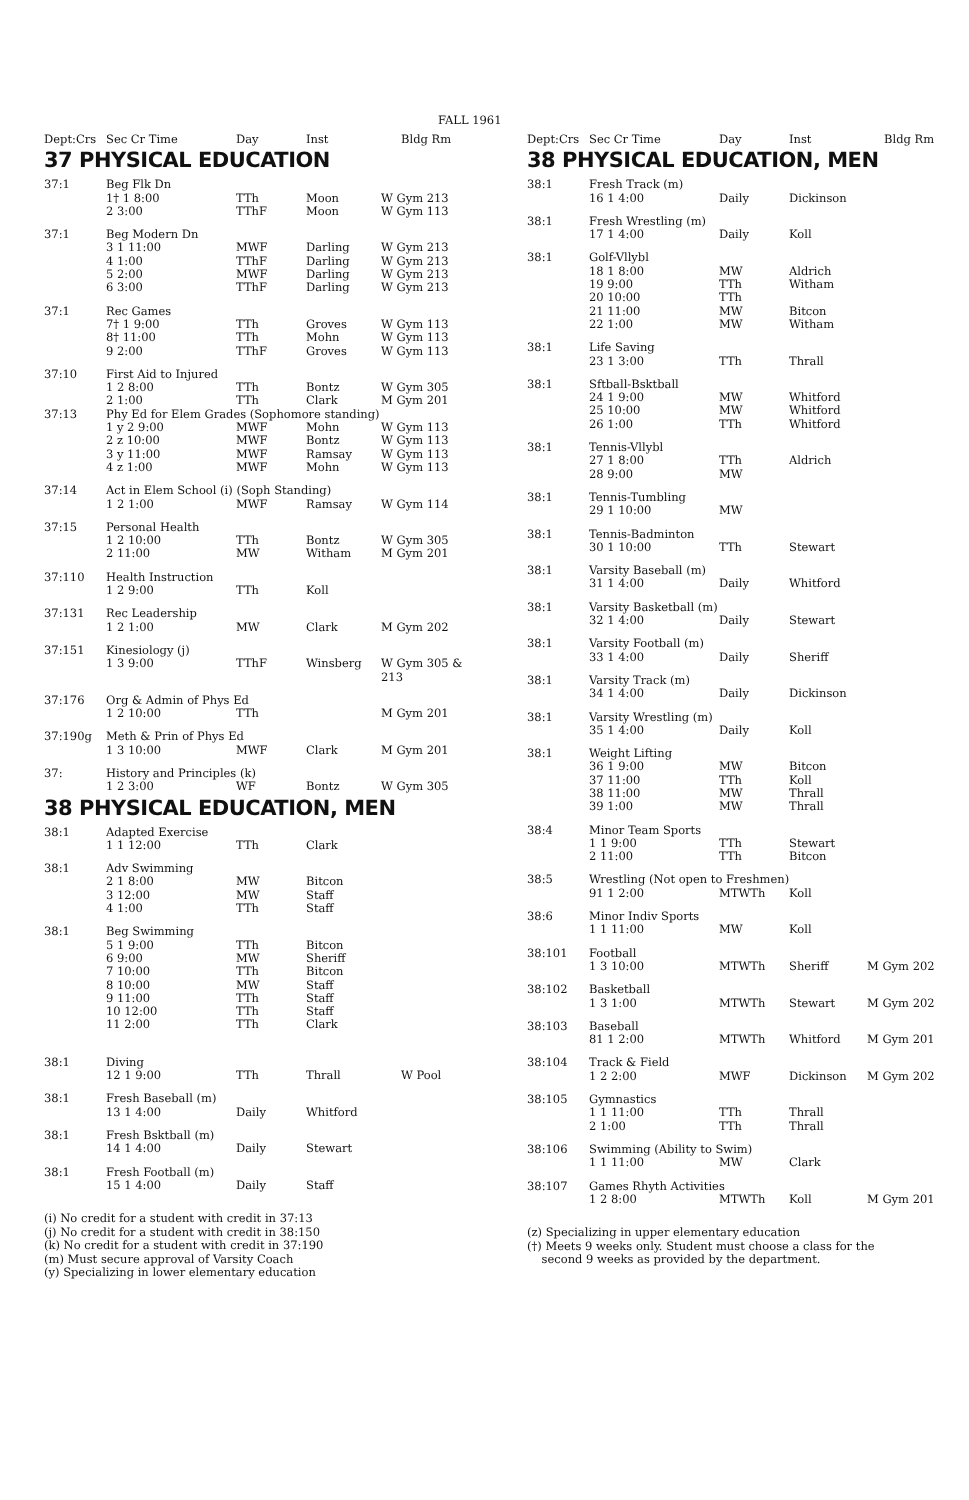FALL 1961
| Dept:Crs | Sec Cr Time | Day | Inst | Bldg Rm |
| --- | --- | --- | --- | --- |
37 PHYSICAL EDUCATION
| 37:1 | Beg Flk Dn | | | |
| | 1† 1 8:00 | TTh | Moon | W Gym 213 |
| | 2 3:00 | TThF | Moon | W Gym 113 |
| 37:1 | Beg Modern Dn | | | |
| | 3 1 11:00 | MWF | Darling | W Gym 213 |
| | 4 1:00 | TThF | Darling | W Gym 213 |
| | 5 2:00 | MWF | Darling | W Gym 213 |
| | 6 3:00 | TThF | Darling | W Gym 213 |
| 37:1 | Rec Games | | | |
| | 7† 1 9:00 | TTh | Groves | W Gym 113 |
| | 8† 11:00 | TTh | Mohn | W Gym 113 |
| | 9 2:00 | TThF | Groves | W Gym 113 |
| 37:10 | First Aid to Injured | | | |
| | 1 2 8:00 | TTh | Bontz | W Gym 305 |
| | 2 1:00 | TTh | Clark | M Gym 201 |
| 37:13 | Phy Ed for Elem Grades (Sophomore standing) | | | |
| | 1 y 2 9:00 | MWF | Mohn | W Gym 113 |
| | 2 z 10:00 | MWF | Bontz | W Gym 113 |
| | 3 y 11:00 | MWF | Ramsay | W Gym 113 |
| | 4 z 1:00 | MWF | Mohn | W Gym 113 |
| 37:14 | Act in Elem School (i) (Soph Standing) | | | |
| | 1 2 1:00 | MWF | Ramsay | W Gym 114 |
| 37:15 | Personal Health | | | |
| | 1 2 10:00 | TTh | Bontz | W Gym 305 |
| | 2 11:00 | MW | Witham | M Gym 201 |
| 37:110 | Health Instruction | | | |
| | 1 2 9:00 | TTh | Koll | |
| 37:131 | Rec Leadership | | | |
| | 1 2 1:00 | MW | Clark | M Gym 202 |
| 37:151 | Kinesiology (j) | | | |
| | 1 3 9:00 | TThF | Winsberg | W Gym 305 & 213 |
| 37:176 | Org & Admin of Phys Ed | | | |
| | 1 2 10:00 | TTh | | M Gym 201 |
| 37:190g | Meth & Prin of Phys Ed | | | |
| | 1 3 10:00 | MWF | Clark | M Gym 201 |
| 37: | History and Principles (k) | | | |
| | 1 2 3:00 | WF | Bontz | W Gym 305 |
38 PHYSICAL EDUCATION, MEN
| 38:1 | Adapted Exercise | | | |
| | 1 1 12:00 | TTh | Clark | |
| 38:1 | Adv Swimming | | | |
| | 2 1 8:00 | MW | Bitcon | |
| | 3 12:00 | MW | Staff | |
| | 4 1:00 | TTh | Staff | |
| 38:1 | Beg Swimming | | | |
| | 5 1 9:00 | TTh | Bitcon | |
| | 6 9:00 | MW | Sheriff | |
| | 7 10:00 | TTh | Bitcon | |
| | 8 10:00 | MW | Staff | |
| | 9 11:00 | TTh | Staff | |
| | 10 12:00 | TTh | Staff | |
| | 11 2:00 | TTh | Clark | |
| 38:1 | Diving | | | |
| | 12 1 9:00 | TTh | Thrall | W Pool |
| 38:1 | Fresh Baseball (m) | | | |
| | 13 1 4:00 | Daily | Whitford | |
| 38:1 | Fresh Bsktball (m) | | | |
| | 14 1 4:00 | Daily | Stewart | |
| 38:1 | Fresh Football (m) | | | |
| | 15 1 4:00 | Daily | Staff | |
(i) No credit for a student with credit in 37:13
(j) No credit for a student with credit in 38:150
(k) No credit for a student with credit in 37:190
(m) Must secure approval of Varsity Coach
(y) Specializing in lower elementary education
| Dept:Crs | Sec Cr Time | Day | Inst | Bldg Rm |
| --- | --- | --- | --- | --- |
38 PHYSICAL EDUCATION, MEN
| 38:1 | Fresh Track (m) | | | |
| | 16 1 4:00 | Daily | Dickinson | |
| 38:1 | Fresh Wrestling (m) | | | |
| | 17 1 4:00 | Daily | Koll | |
| 38:1 | Golf-Vllybl | | | |
| | 18 1 8:00 | MW | Aldrich | |
| | 19 9:00 | TTh | Witham | |
| | 20 10:00 | TTh | | |
| | 21 11:00 | MW | Bitcon | |
| | 22 1:00 | MW | Witham | |
| 38:1 | Life Saving | | | |
| | 23 1 3:00 | TTh | Thrall | |
| 38:1 | Sftball-Bsktball | | | |
| | 24 1 9:00 | MW | Whitford | |
| | 25 10:00 | MW | Whitford | |
| | 26 1:00 | TTh | Whitford | |
| 38:1 | Tennis-Vllybl | | | |
| | 27 1 8:00 | TTh | Aldrich | |
| | 28 9:00 | MW | | |
| 38:1 | Tennis-Tumbling | | | |
| | 29 1 10:00 | MW | | |
| 38:1 | Tennis-Badminton | | | |
| | 30 1 10:00 | TTh | Stewart | |
| 38:1 | Varsity Baseball (m) | | | |
| | 31 1 4:00 | Daily | Whitford | |
| 38:1 | Varsity Basketball (m) | | | |
| | 32 1 4:00 | Daily | Stewart | |
| 38:1 | Varsity Football (m) | | | |
| | 33 1 4:00 | Daily | Sheriff | |
| 38:1 | Varsity Track (m) | | | |
| | 34 1 4:00 | Daily | Dickinson | |
| 38:1 | Varsity Wrestling (m) | | | |
| | 35 1 4:00 | Daily | Koll | |
| 38:1 | Weight Lifting | | | |
| | 36 1 9:00 | MW | Bitcon | |
| | 37 11:00 | TTh | Koll | |
| | 38 11:00 | MW | Thrall | |
| | 39 1:00 | MW | Thrall | |
| 38:4 | Minor Team Sports | | | |
| | 1 1 9:00 | TTh | Stewart | |
| | 2 11:00 | TTh | Bitcon | |
| 38:5 | Wrestling (Not open to Freshmen) | | | |
| | 91 1 2:00 | MTWTh | Koll | |
| 38:6 | Minor Indiv Sports | | | |
| | 1 1 11:00 | MW | Koll | |
| 38:101 | Football | | | |
| | 1 3 10:00 | MTWTh | Sheriff | M Gym 202 |
| 38:102 | Basketball | | | |
| | 1 3 1:00 | MTWTh | Stewart | M Gym 202 |
| 38:103 | Baseball | | | |
| | 81 1 2:00 | MTWTh | Whitford | M Gym 201 |
| 38:104 | Track & Field | | | |
| | 1 2 2:00 | MWF | Dickinson | M Gym 202 |
| 38:105 | Gymnastics | | | |
| | 1 1 11:00 | TTh | Thrall | |
| | 2 1:00 | TTh | Thrall | |
| 38:106 | Swimming (Ability to Swim) | | | |
| | 1 1 11:00 | MW | Clark | |
| 38:107 | Games Rhyth Activities | | | |
| | 1 2 8:00 | MTWTh | Koll | M Gym 201 |
(z) Specializing in upper elementary education
(†) Meets 9 weeks only. Student must choose a class for the
second 9 weeks as provided by the department.